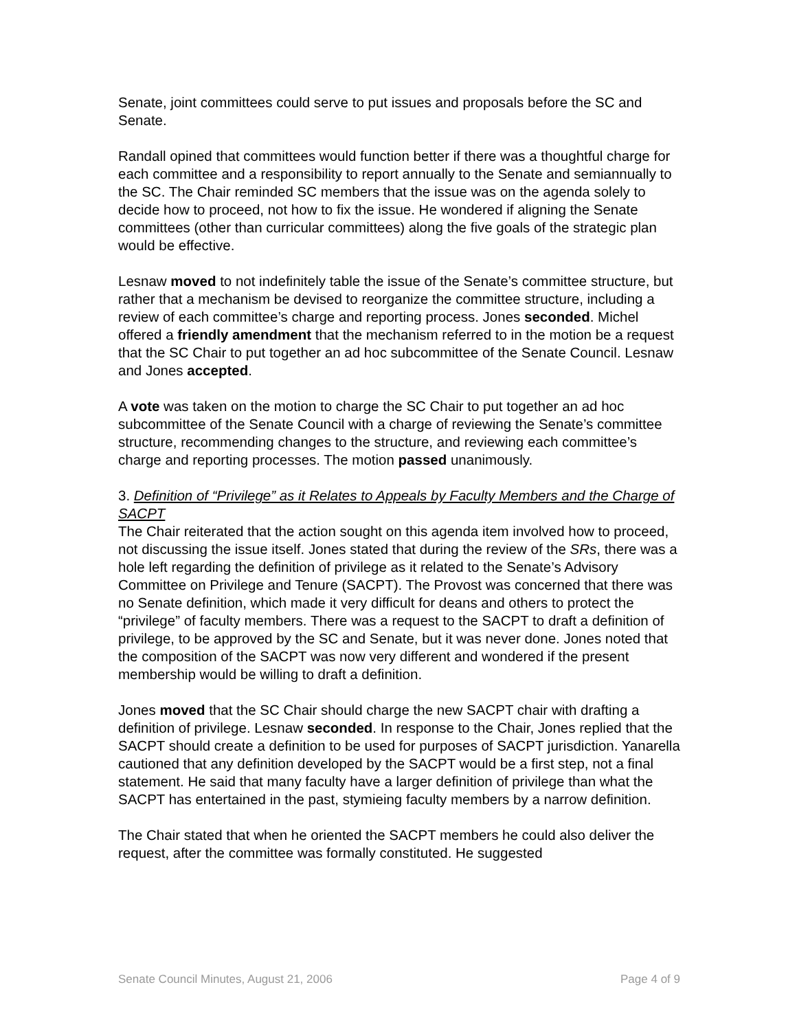Senate, joint committees could serve to put issues and proposals before the SC and Senate.
Randall opined that committees would function better if there was a thoughtful charge for each committee and a responsibility to report annually to the Senate and semiannually to the SC. The Chair reminded SC members that the issue was on the agenda solely to decide how to proceed, not how to fix the issue. He wondered if aligning the Senate committees (other than curricular committees) along the five goals of the strategic plan would be effective.
Lesnaw moved to not indefinitely table the issue of the Senate’s committee structure, but rather that a mechanism be devised to reorganize the committee structure, including a review of each committee’s charge and reporting process. Jones seconded. Michel offered a friendly amendment that the mechanism referred to in the motion be a request that the SC Chair to put together an ad hoc subcommittee of the Senate Council. Lesnaw and Jones accepted.
A vote was taken on the motion to charge the SC Chair to put together an ad hoc subcommittee of the Senate Council with a charge of reviewing the Senate’s committee structure, recommending changes to the structure, and reviewing each committee’s charge and reporting processes. The motion passed unanimously.
3. Definition of “Privilege” as it Relates to Appeals by Faculty Members and the Charge of SACPT
The Chair reiterated that the action sought on this agenda item involved how to proceed, not discussing the issue itself. Jones stated that during the review of the SRs, there was a hole left regarding the definition of privilege as it related to the Senate’s Advisory Committee on Privilege and Tenure (SACPT). The Provost was concerned that there was no Senate definition, which made it very difficult for deans and others to protect the “privilege” of faculty members. There was a request to the SACPT to draft a definition of privilege, to be approved by the SC and Senate, but it was never done. Jones noted that the composition of the SACPT was now very different and wondered if the present membership would be willing to draft a definition.
Jones moved that the SC Chair should charge the new SACPT chair with drafting a definition of privilege. Lesnaw seconded. In response to the Chair, Jones replied that the SACPT should create a definition to be used for purposes of SACPT jurisdiction. Yanarella cautioned that any definition developed by the SACPT would be a first step, not a final statement. He said that many faculty have a larger definition of privilege than what the SACPT has entertained in the past, stymieing faculty members by a narrow definition.
The Chair stated that when he oriented the SACPT members he could also deliver the request, after the committee was formally constituted. He suggested
Senate Council Minutes, August 21, 2006 Page 4 of 9